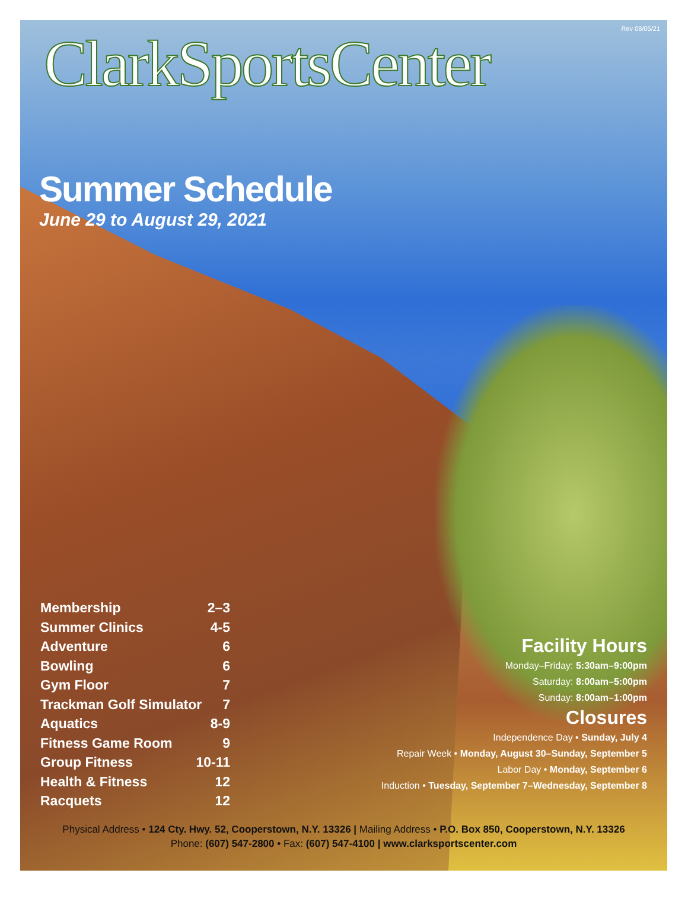Rev 08/05/21
ClarkSportsCenter
Summer Schedule
June 29 to August 29, 2021
Membership 2–3
Summer Clinics 4-5
Adventure 6
Bowling 6
Gym Floor 7
Trackman Golf Simulator 7
Aquatics 8-9
Fitness Game Room 9
Group Fitness 10-11
Health & Fitness 12
Racquets 12
Facility Hours
Monday–Friday: 5:30am–9:00pm
Saturday: 8:00am–5:00pm
Sunday: 8:00am–1:00pm
Closures
Independence Day • Sunday, July 4
Repair Week • Monday, August 30–Sunday, September 5
Labor Day • Monday, September 6
Induction • Tuesday, September 7–Wednesday, September 8
Physical Address • 124 Cty. Hwy. 52, Cooperstown, N.Y. 13326 | Mailing Address • P.O. Box 850, Cooperstown, N.Y. 13326
Phone: (607) 547-2800 • Fax: (607) 547-4100 | www.clarksportscenter.com